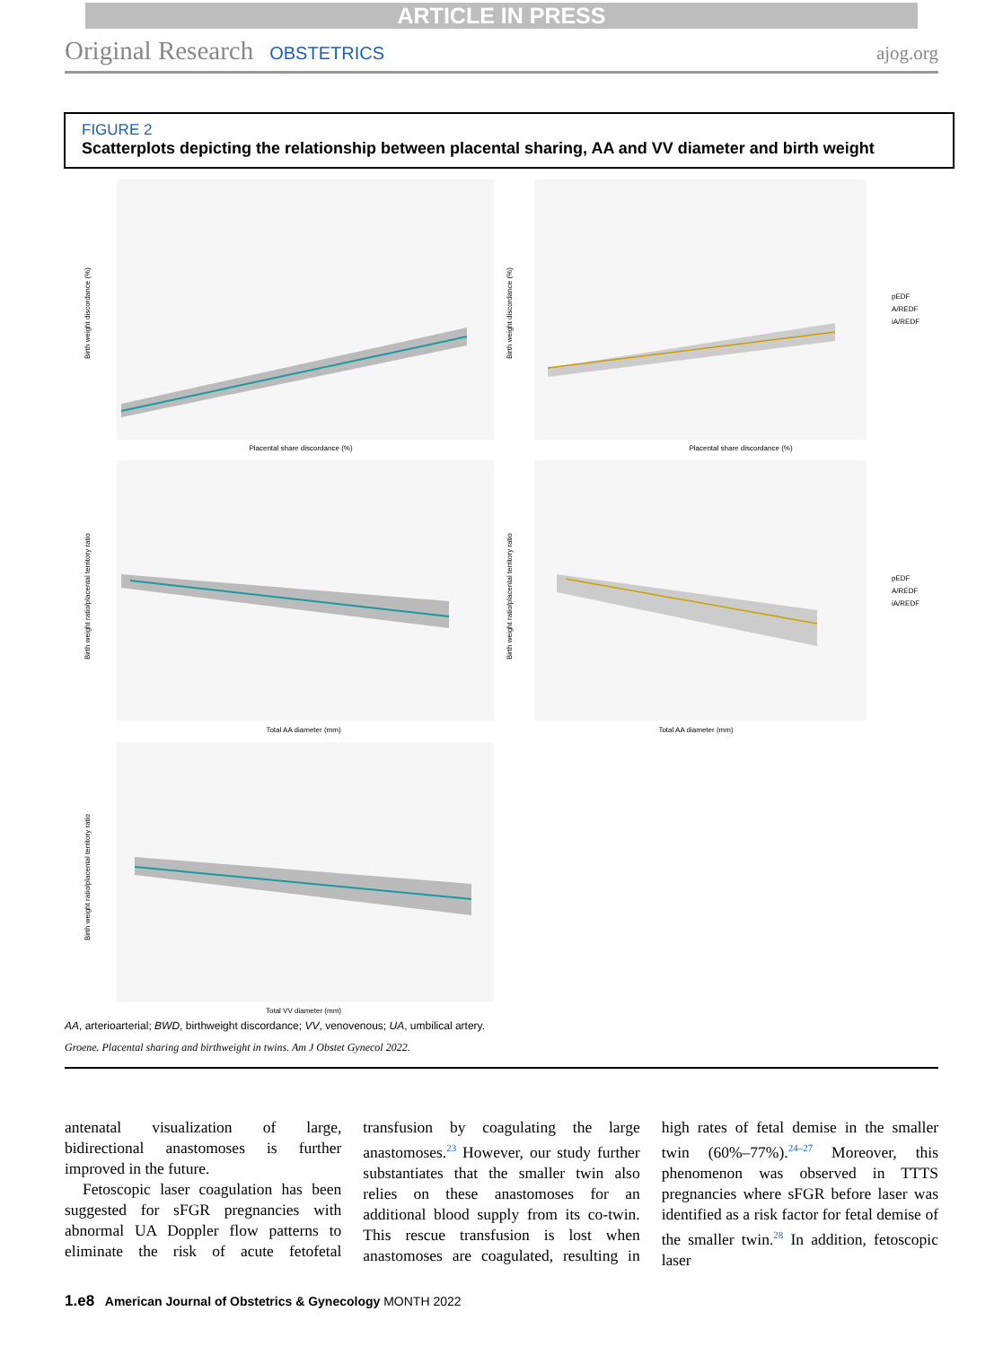ARTICLE IN PRESS
Original Research OBSTETRICS ajog.org
FIGURE 2
Scatterplots depicting the relationship between placental sharing, AA and VV diameter and birth weight
Placental share discordance (%)
Placental share discordance (%)
Total AA diameter (mm)
Total AA diameter (mm)
Total VV diameter (mm)
Birth weight discordance (%)
Birth weight discordance (%)
Birth weight ratio/placental territory ratio
Birth weight ratio/placental territory ratio
Birth weight ratio/placental territory ratio
pEDF
A/REDF
iA/REDF
pEDF
A/REDF
iA/REDF
AA, arterioarterial; BWD, birthweight discordance; VV, venovenous; UA, umbilical artery.
Groene. Placental sharing and birthweight in twins. Am J Obstet Gynecol 2022.
antenatal visualization of large, bidirectional anastomoses is further improved in the future.
Fetoscopic laser coagulation has been suggested for sFGR pregnancies with abnormal UA Doppler flow patterns to eliminate the risk of acute fetofetal transfusion by coagulating the large anastomoses.<sup>23</sup> However, our study further substantiates that the smaller twin also relies on these anastomoses for an additional blood supply from its co-twin. This rescue transfusion is lost when anastomoses are coagulated, resulting in high rates of fetal demise in the smaller twin (60%–77%).<sup>24–27</sup> Moreover, this phenomenon was observed in TTTS pregnancies where sFGR before laser was identified as a risk factor for fetal demise of the smaller twin.<sup>28</sup> In addition, fetoscopic laser
1.e8 American Journal of Obstetrics & Gynecology MONTH 2022